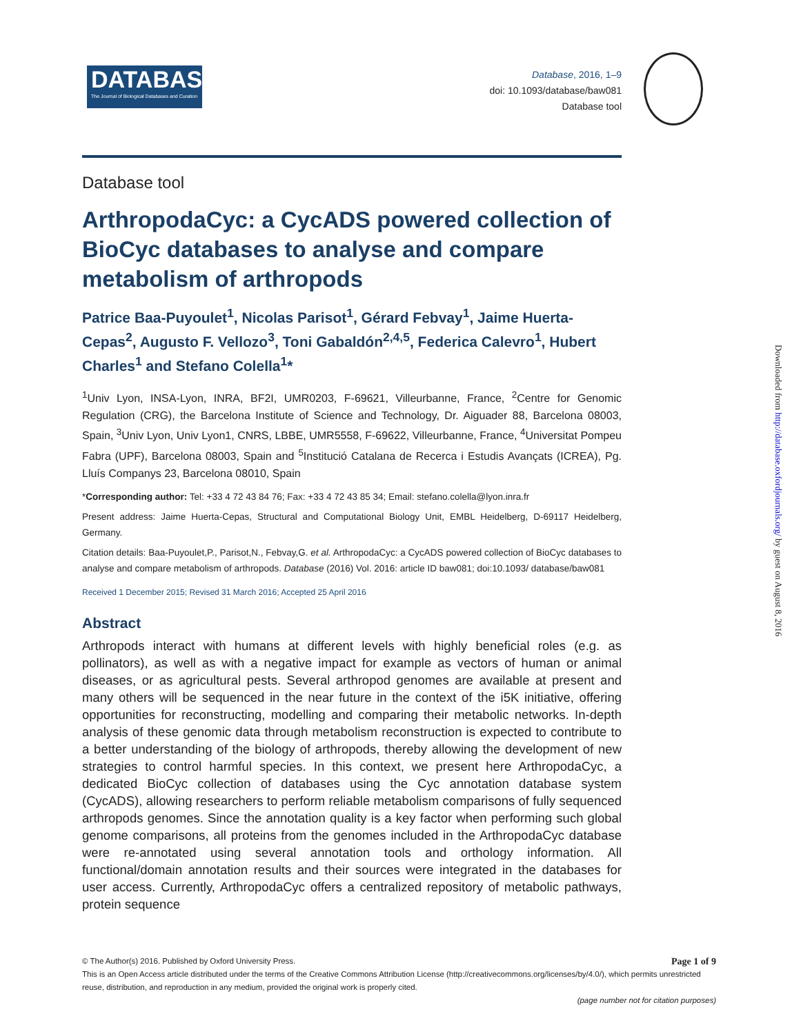DATABASE
The Journal of Biological Databases and Curation
Database, 2016, 1–9
doi: 10.1093/database/baw081
Database tool
Database tool
ArthropodaCyc: a CycADS powered collection of BioCyc databases to analyse and compare metabolism of arthropods
Patrice Baa-Puyoulet<sup>1</sup>, Nicolas Parisot<sup>1</sup>, Gérard Febvay<sup>1</sup>, Jaime Huerta-Cepas<sup>2</sup>, Augusto F. Vellozo<sup>3</sup>, Toni Gabaldón<sup>2,4,5</sup>, Federica Calevro<sup>1</sup>, Hubert Charles<sup>1</sup> and Stefano Colella<sup>1</sup>*
<sup>1</sup> Univ Lyon, INSA-Lyon, INRA, BF2I, UMR0203, F-69621, Villeurbanne, France, <sup>2</sup>Centre for Genomic Regulation (CRG), the Barcelona Institute of Science and Technology, Dr. Aiguader 88, Barcelona 08003, Spain, <sup>3</sup>Univ Lyon, Univ Lyon1, CNRS, LBBE, UMR5558, F-69622, Villeurbanne, France, <sup>4</sup>Universitat Pompeu Fabra (UPF), Barcelona 08003, Spain and <sup>5</sup>Institució Catalana de Recerca i Estudis Avançats (ICREA), Pg. Lluís Companys 23, Barcelona 08010, Spain
*Corresponding author: Tel: +33 4 72 43 84 76; Fax: +33 4 72 43 85 34; Email: stefano.colella@lyon.inra.fr
Present address: Jaime Huerta-Cepas, Structural and Computational Biology Unit, EMBL Heidelberg, D-69117 Heidelberg, Germany.
Citation details: Baa-Puyoulet,P., Parisot,N., Febvay,G. et al. ArthropodaCyc: a CycADS powered collection of BioCyc databases to analyse and compare metabolism of arthropods. Database (2016) Vol. 2016: article ID baw081; doi:10.1093/ database/baw081
Received 1 December 2015; Revised 31 March 2016; Accepted 25 April 2016
Abstract
Arthropods interact with humans at different levels with highly beneficial roles (e.g. as pollinators), as well as with a negative impact for example as vectors of human or animal diseases, or as agricultural pests. Several arthropod genomes are available at present and many others will be sequenced in the near future in the context of the i5K initiative, offering opportunities for reconstructing, modelling and comparing their metabolic networks. In-depth analysis of these genomic data through metabolism reconstruction is expected to contribute to a better understanding of the biology of arthropods, thereby allowing the development of new strategies to control harmful species. In this context, we present here ArthropodaCyc, a dedicated BioCyc collection of databases using the Cyc annotation database system (CycADS), allowing researchers to perform reliable metabolism comparisons of fully sequenced arthropods genomes. Since the annotation quality is a key factor when performing such global genome comparisons, all proteins from the genomes included in the ArthropodaCyc database were re-annotated using several annotation tools and orthology information. All functional/domain annotation results and their sources were integrated in the databases for user access. Currently, ArthropodaCyc offers a centralized repository of metabolic pathways, protein sequence
© The Author(s) 2016. Published by Oxford University Press. Page 1 of 9
This is an Open Access article distributed under the terms of the Creative Commons Attribution License (http://creativecommons.org/licenses/by/4.0/), which permits unrestricted reuse, distribution, and reproduction in any medium, provided the original work is properly cited.
(page number not for citation purposes)
Downloaded from http://database.oxfordjournals.org/ by guest on August 8, 2016